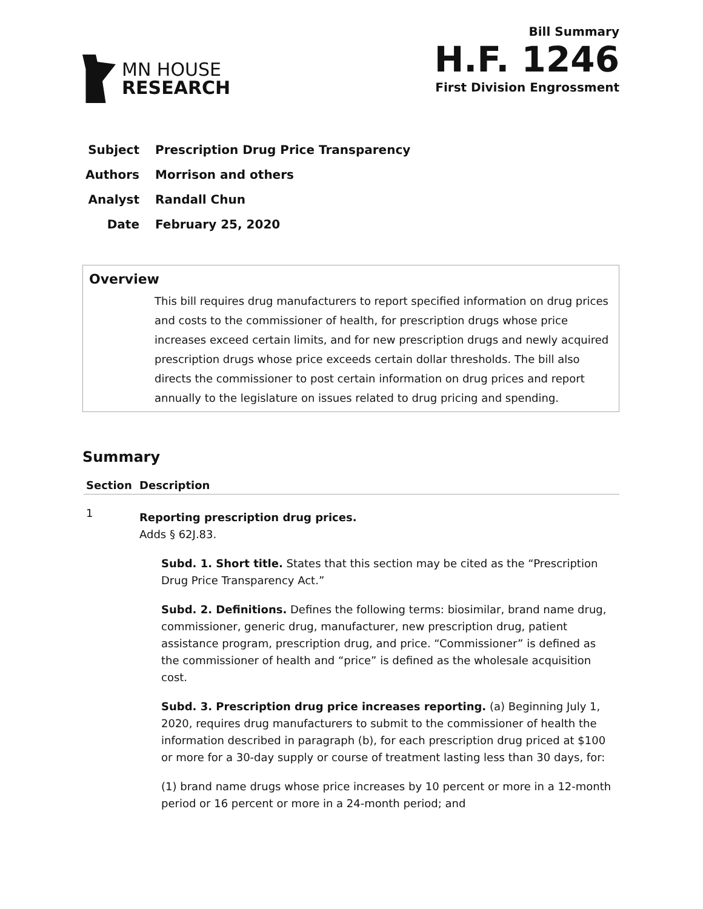MN HOUSE
RESEARCH
Bill Summary
H.F. 1246
First Division Engrossment
Subject Prescription Drug Price Transparency
Authors Morrison and others
Analyst Randall Chun
Date February 25, 2020
Overview
This bill requires drug manufacturers to report specified information on drug prices and costs to the commissioner of health, for prescription drugs whose price increases exceed certain limits, and for new prescription drugs and newly acquired prescription drugs whose price exceeds certain dollar thresholds. The bill also directs the commissioner to post certain information on drug prices and report annually to the legislature on issues related to drug pricing and spending.
Summary
| Section | Description |
| --- | --- |
| 1 | Reporting prescription drug prices. Adds § 62J.83. Subd. 1. Short title. States that this section may be cited as the “Prescription Drug Price Transparency Act.” Subd. 2. Definitions. Defines the following terms: biosimilar, brand name drug, commissioner, generic drug, manufacturer, new prescription drug, patient assistance program, prescription drug, and price. “Commissioner” is defined as the commissioner of health and “price” is defined as the wholesale acquisition cost. Subd. 3. Prescription drug price increases reporting. (a) Beginning July 1, 2020, requires drug manufacturers to submit to the commissioner of health the information described in paragraph (b), for each prescription drug priced at $100 or more for a 30-day supply or course of treatment lasting less than 30 days, for: (1) brand name drugs whose price increases by 10 percent or more in a 12-month period or 16 percent or more in a 24-month period; and |